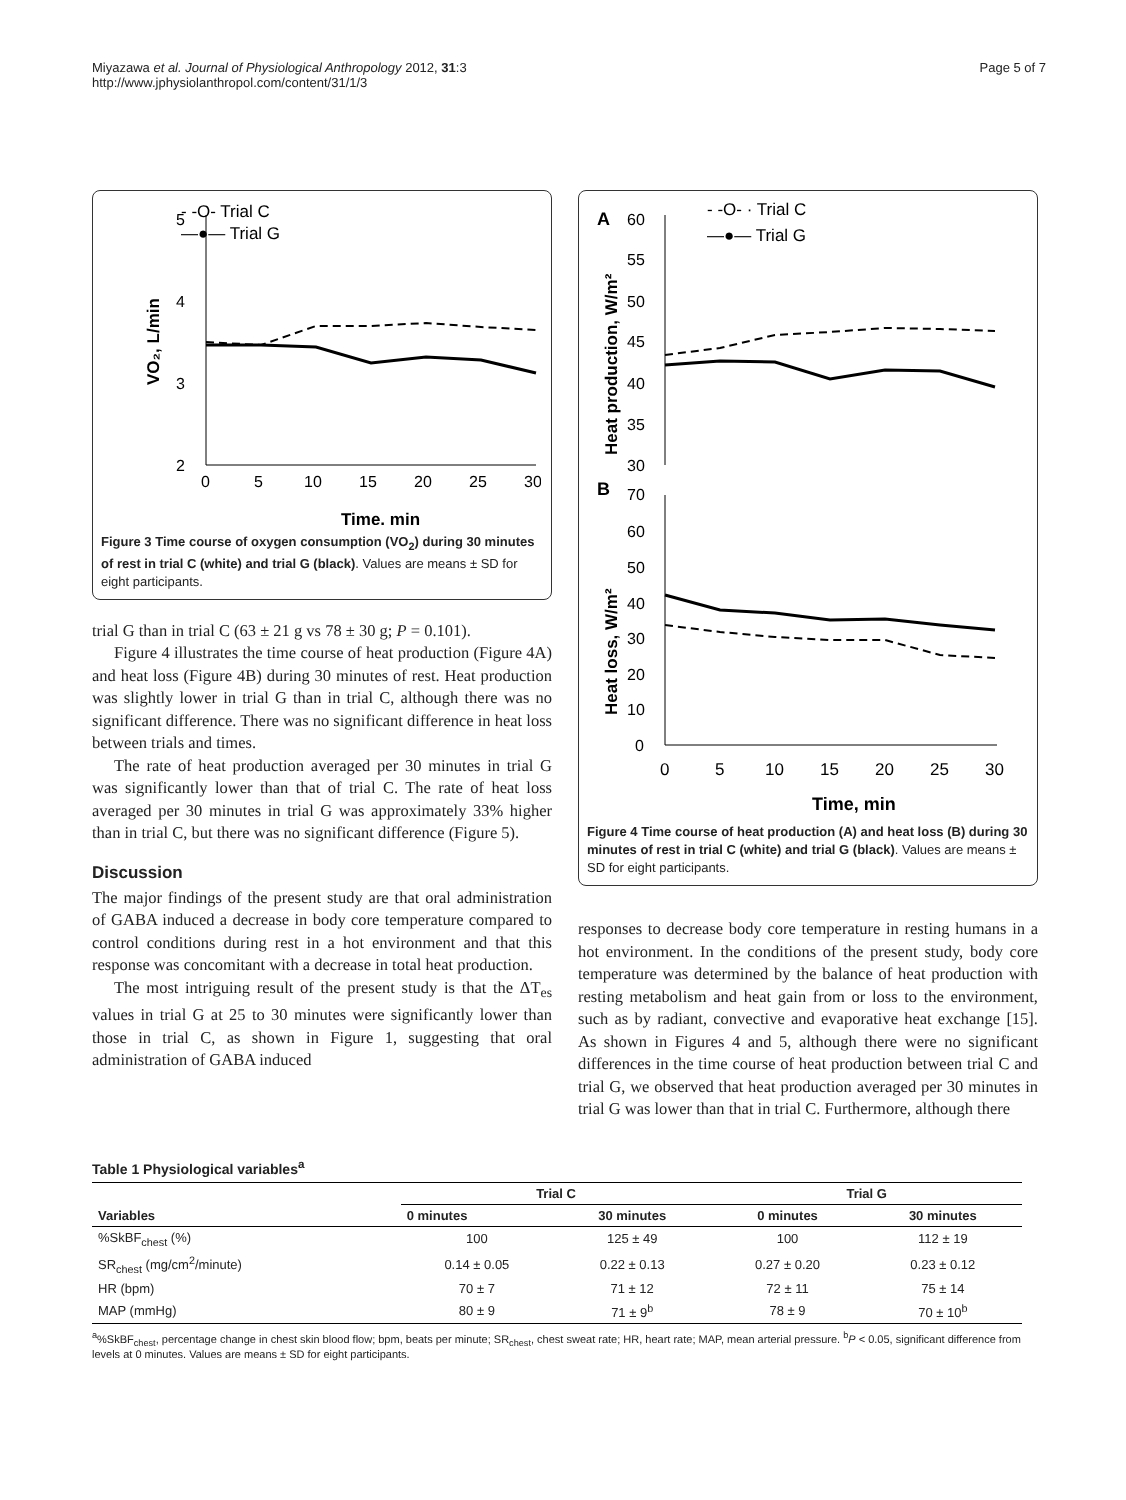Miyazawa et al. Journal of Physiological Anthropology 2012, 31:3
http://www.jphysiolanthropol.com/content/31/1/3
Page 5 of 7
- -O- Trial C
—●— Trial G
5
4
3
2
0
5
10
15
20
25
30
Time, min
VO₂, L/min
Figure 3 Time course of oxygen consumption (VO<sub>2</sub>) during 30 minutes of rest in trial C (white) and trial G (black). Values are means ± SD for eight participants.
trial G than in trial C (63 ± 21 g vs 78 ± 30 g; P = 0.101).
Figure 4 illustrates the time course of heat production (Figure 4A) and heat loss (Figure 4B) during 30 minutes of rest. Heat production was slightly lower in trial G than in trial C, although there was no significant difference. There was no significant difference in heat loss between trials and times.
The rate of heat production averaged per 30 minutes in trial G was significantly lower than that of trial C. The rate of heat loss averaged per 30 minutes in trial G was approximately 33% higher than in trial C, but there was no significant difference (Figure 5).
Discussion
The major findings of the present study are that oral administration of GABA induced a decrease in body core temperature compared to control conditions during rest in a hot environment and that this response was concomitant with a decrease in total heat production.
The most intriguing result of the present study is that the ΔT<sub>es</sub> values in trial G at 25 to 30 minutes were significantly lower than those in trial C, as shown in Figure 1, suggesting that oral administration of GABA induced
A
B
- -O- · Trial C
—●— Trial G
60
55
50
45
40
35
30
70
60
50
40
30
20
10
0
0
5
10
15
20
25
30
Time, min
Heat production, W/m²
Heat loss, W/m²
Figure 4 Time course of heat production (A) and heat loss (B) during 30 minutes of rest in trial C (white) and trial G (black). Values are means ± SD for eight participants.
responses to decrease body core temperature in resting humans in a hot environment. In the conditions of the present study, body core temperature was determined by the balance of heat production with resting metabolism and heat gain from or loss to the environment, such as by radiant, convective and evaporative heat exchange [15]. As shown in Figures 4 and 5, although there were no significant differences in the time course of heat production between trial C and trial G, we observed that heat production averaged per 30 minutes in trial G was lower than that in trial C. Furthermore, although there
Table 1 Physiological variables<sup>a</sup>
| Variables | Trial C | | Trial G | |
| --- | --- | --- | --- | --- |
| | 0 minutes | 30 minutes | 0 minutes | 30 minutes |
| %SkBF<sub>chest</sub> (%) | 100 | 125 ± 49 | 100 | 112 ± 19 |
| SR<sub>chest</sub> (mg/cm<sup>2</sup>/minute) | 0.14 ± 0.05 | 0.22 ± 0.13 | 0.27 ± 0.20 | 0.23 ± 0.12 |
| HR (bpm) | 70 ± 7 | 71 ± 12 | 72 ± 11 | 75 ± 14 |
| MAP (mmHg) | 80 ± 9 | 71 ± 9<sup>b</sup> | 78 ± 9 | 70 ± 10<sup>b</sup> |
<sup>a</sup>%SkBF<sub>chest</sub>, percentage change in chest skin blood flow; bpm, beats per minute; SR<sub>chest</sub>, chest sweat rate; HR, heart rate; MAP, mean arterial pressure. <sup>b</sup>P < 0.05, significant difference from levels at 0 minutes. Values are means ± SD for eight participants.